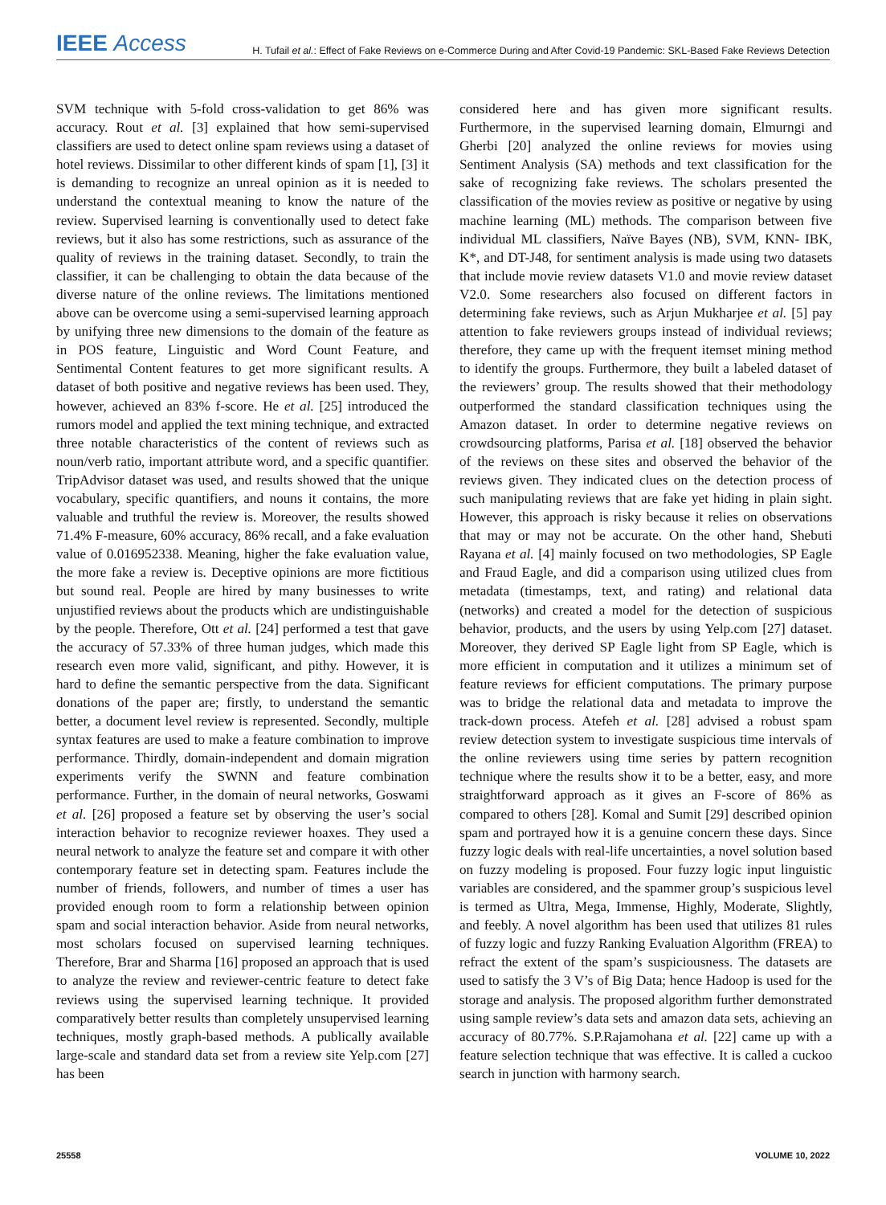IEEE Access H. Tufail et al.: Effect of Fake Reviews on e-Commerce During and After Covid-19 Pandemic: SKL-Based Fake Reviews Detection
SVM technique with 5-fold cross-validation to get 86% was accuracy. Rout et al. [3] explained that how semi-supervised classifiers are used to detect online spam reviews using a dataset of hotel reviews. Dissimilar to other different kinds of spam [1], [3] it is demanding to recognize an unreal opinion as it is needed to understand the contextual meaning to know the nature of the review. Supervised learning is conventionally used to detect fake reviews, but it also has some restrictions, such as assurance of the quality of reviews in the training dataset. Secondly, to train the classifier, it can be challenging to obtain the data because of the diverse nature of the online reviews. The limitations mentioned above can be overcome using a semi-supervised learning approach by unifying three new dimensions to the domain of the feature as in POS feature, Linguistic and Word Count Feature, and Sentimental Content features to get more significant results. A dataset of both positive and negative reviews has been used. They, however, achieved an 83% f-score. He et al. [25] introduced the rumors model and applied the text mining technique, and extracted three notable characteristics of the content of reviews such as noun/verb ratio, important attribute word, and a specific quantifier. TripAdvisor dataset was used, and results showed that the unique vocabulary, specific quantifiers, and nouns it contains, the more valuable and truthful the review is. Moreover, the results showed 71.4% F-measure, 60% accuracy, 86% recall, and a fake evaluation value of 0.016952338. Meaning, higher the fake evaluation value, the more fake a review is. Deceptive opinions are more fictitious but sound real. People are hired by many businesses to write unjustified reviews about the products which are undistinguishable by the people. Therefore, Ott et al. [24] performed a test that gave the accuracy of 57.33% of three human judges, which made this research even more valid, significant, and pithy. However, it is hard to define the semantic perspective from the data. Significant donations of the paper are; firstly, to understand the semantic better, a document level review is represented. Secondly, multiple syntax features are used to make a feature combination to improve performance. Thirdly, domain-independent and domain migration experiments verify the SWNN and feature combination performance. Further, in the domain of neural networks, Goswami et al. [26] proposed a feature set by observing the user’s social interaction behavior to recognize reviewer hoaxes. They used a neural network to analyze the feature set and compare it with other contemporary feature set in detecting spam. Features include the number of friends, followers, and number of times a user has provided enough room to form a relationship between opinion spam and social interaction behavior. Aside from neural networks, most scholars focused on supervised learning techniques. Therefore, Brar and Sharma [16] proposed an approach that is used to analyze the review and reviewer-centric feature to detect fake reviews using the supervised learning technique. It provided comparatively better results than completely unsupervised learning techniques, mostly graph-based methods. A publically available large-scale and standard data set from a review site Yelp.com [27] has been
considered here and has given more significant results. Furthermore, in the supervised learning domain, Elmurngi and Gherbi [20] analyzed the online reviews for movies using Sentiment Analysis (SA) methods and text classification for the sake of recognizing fake reviews. The scholars presented the classification of the movies review as positive or negative by using machine learning (ML) methods. The comparison between five individual ML classifiers, Naïve Bayes (NB), SVM, KNN- IBK, K*, and DT-J48, for sentiment analysis is made using two datasets that include movie review datasets V1.0 and movie review dataset V2.0. Some researchers also focused on different factors in determining fake reviews, such as Arjun Mukharjee et al. [5] pay attention to fake reviewers groups instead of individual reviews; therefore, they came up with the frequent itemset mining method to identify the groups. Furthermore, they built a labeled dataset of the reviewers’ group. The results showed that their methodology outperformed the standard classification techniques using the Amazon dataset. In order to determine negative reviews on crowdsourcing platforms, Parisa et al. [18] observed the behavior of the reviews on these sites and observed the behavior of the reviews given. They indicated clues on the detection process of such manipulating reviews that are fake yet hiding in plain sight. However, this approach is risky because it relies on observations that may or may not be accurate. On the other hand, Shebuti Rayana et al. [4] mainly focused on two methodologies, SP Eagle and Fraud Eagle, and did a comparison using utilized clues from metadata (timestamps, text, and rating) and relational data (networks) and created a model for the detection of suspicious behavior, products, and the users by using Yelp.com [27] dataset. Moreover, they derived SP Eagle light from SP Eagle, which is more efficient in computation and it utilizes a minimum set of feature reviews for efficient computations. The primary purpose was to bridge the relational data and metadata to improve the track-down process. Atefeh et al. [28] advised a robust spam review detection system to investigate suspicious time intervals of the online reviewers using time series by pattern recognition technique where the results show it to be a better, easy, and more straightforward approach as it gives an F-score of 86% as compared to others [28]. Komal and Sumit [29] described opinion spam and portrayed how it is a genuine concern these days. Since fuzzy logic deals with real-life uncertainties, a novel solution based on fuzzy modeling is proposed. Four fuzzy logic input linguistic variables are considered, and the spammer group’s suspicious level is termed as Ultra, Mega, Immense, Highly, Moderate, Slightly, and feebly. A novel algorithm has been used that utilizes 81 rules of fuzzy logic and fuzzy Ranking Evaluation Algorithm (FREA) to refract the extent of the spam’s suspiciousness. The datasets are used to satisfy the 3 V’s of Big Data; hence Hadoop is used for the storage and analysis. The proposed algorithm further demonstrated using sample review’s data sets and amazon data sets, achieving an accuracy of 80.77%. S.P.Rajamohana et al. [22] came up with a feature selection technique that was effective. It is called a cuckoo search in junction with harmony search.
25558 VOLUME 10, 2022